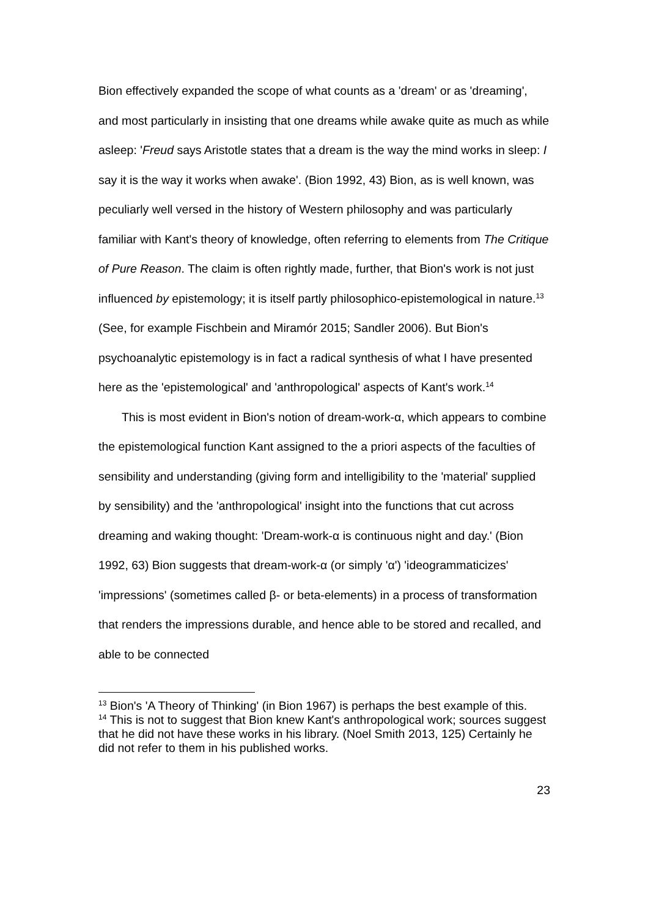Bion effectively expanded the scope of what counts as a 'dream' or as 'dreaming', and most particularly in insisting that one dreams while awake quite as much as while asleep: 'Freud says Aristotle states that a dream is the way the mind works in sleep: I say it is the way it works when awake'. (Bion 1992, 43) Bion, as is well known, was peculiarly well versed in the history of Western philosophy and was particularly familiar with Kant's theory of knowledge, often referring to elements from The Critique of Pure Reason. The claim is often rightly made, further, that Bion's work is not just influenced by epistemology; it is itself partly philosophico-epistemological in nature.<sup>13</sup> (See, for example Fischbein and Miramór 2015; Sandler 2006). But Bion's psychoanalytic epistemology is in fact a radical synthesis of what I have presented here as the 'epistemological' and 'anthropological' aspects of Kant's work.<sup>14</sup>
This is most evident in Bion's notion of dream-work-α, which appears to combine the epistemological function Kant assigned to the a priori aspects of the faculties of sensibility and understanding (giving form and intelligibility to the 'material' supplied by sensibility) and the 'anthropological' insight into the functions that cut across dreaming and waking thought: 'Dream-work-α is continuous night and day.' (Bion 1992, 63) Bion suggests that dream-work-α (or simply 'α') 'ideogrammaticizes' 'impressions' (sometimes called β- or beta-elements) in a process of transformation that renders the impressions durable, and hence able to be stored and recalled, and able to be connected
<sup>13</sup> Bion's 'A Theory of Thinking' (in Bion 1967) is perhaps the best example of this.
<sup>14</sup> This is not to suggest that Bion knew Kant's anthropological work; sources suggest that he did not have these works in his library. (Noel Smith 2013, 125) Certainly he did not refer to them in his published works.
23